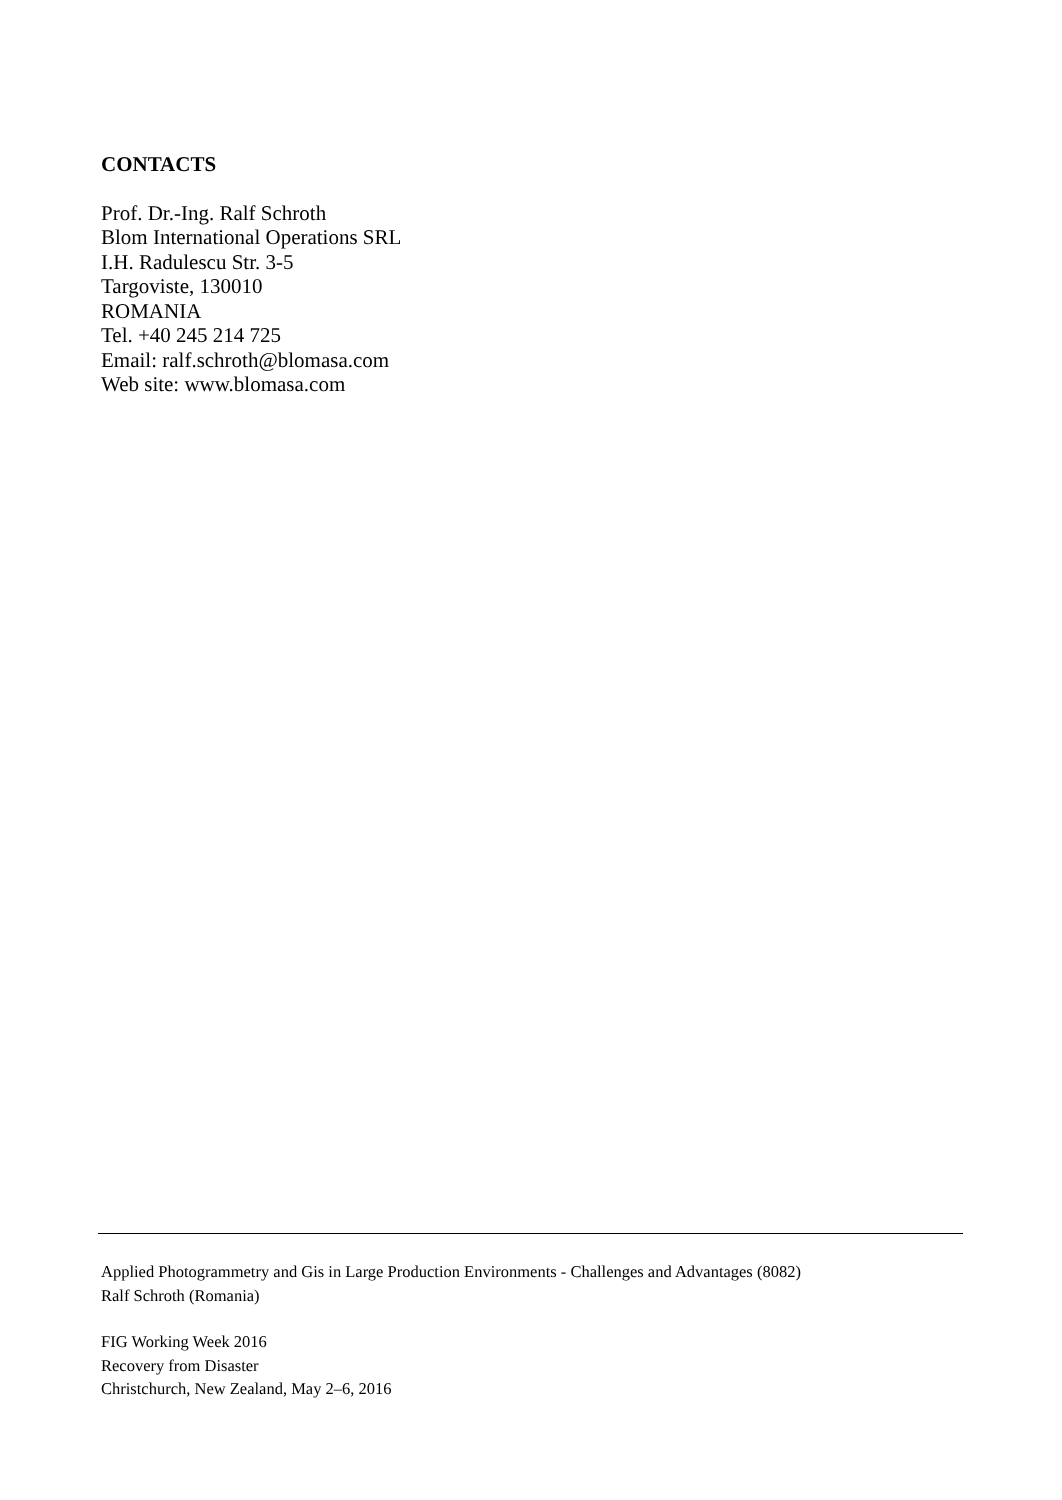CONTACTS
Prof. Dr.-Ing. Ralf Schroth
Blom International Operations SRL
I.H. Radulescu Str. 3-5
Targoviste, 130010
ROMANIA
Tel. +40 245 214 725
Email: ralf.schroth@blomasa.com
Web site: www.blomasa.com
Applied Photogrammetry and Gis in Large Production Environments - Challenges and Advantages (8082)
Ralf Schroth (Romania)
FIG Working Week 2016
Recovery from Disaster
Christchurch, New Zealand, May 2–6, 2016